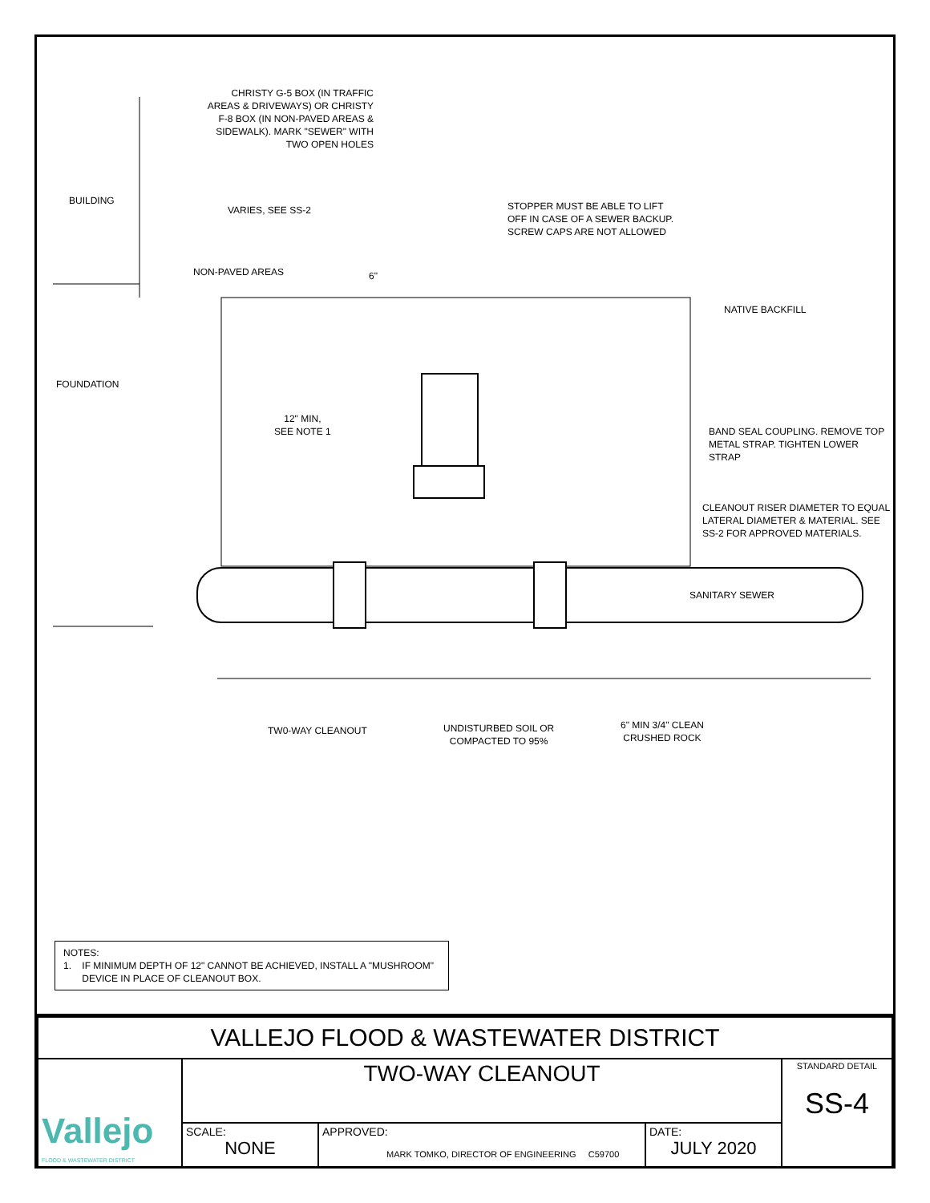CHRISTY G-5 BOX (IN TRAFFIC AREAS & DRIVEWAYS) OR CHRISTY F-8 BOX (IN NON-PAVED AREAS & SIDEWALK). MARK "SEWER" WITH TWO OPEN HOLES
BUILDING
VARIES, SEE SS-2
STOPPER MUST BE ABLE TO LIFT
OFF IN CASE OF A SEWER BACKUP.
SCREW CAPS ARE NOT ALLOWED
NON-PAVED AREAS 6"
NATIVE BACKFILL
FOUNDATION
12" MIN,
SEE NOTE 1
BAND SEAL COUPLING. REMOVE TOP
METAL STRAP. TIGHTEN LOWER STRAP
CLEANOUT RISER DIAMETER TO EQUAL
LATERAL DIAMETER & MATERIAL. SEE
SS-2 FOR APPROVED MATERIALS.
SANITARY SEWER
6" MIN 3/4" CLEAN
CRUSHED ROCK
TW0-WAY CLEANOUT
UNDISTURBED SOIL OR
COMPACTED TO 95%
NOTES:
1. IF MINIMUM DEPTH OF 12" CANNOT BE ACHIEVED, INSTALL A "MUSHROOM"
DEVICE IN PLACE OF CLEANOUT BOX.
| VALLEJO FLOOD & WASTEWATER DISTRICT | | | | |
| Vallejo FLOOD & WASTEWATER DISTRICT | TWO-WAY CLEANOUT | | | STANDARD DETAIL SS-4 |
| | SCALE: NONE | APPROVED: MARK TOMKO, DIRECTOR OF ENGINEERING C59700 | DATE: JULY 2020 | |